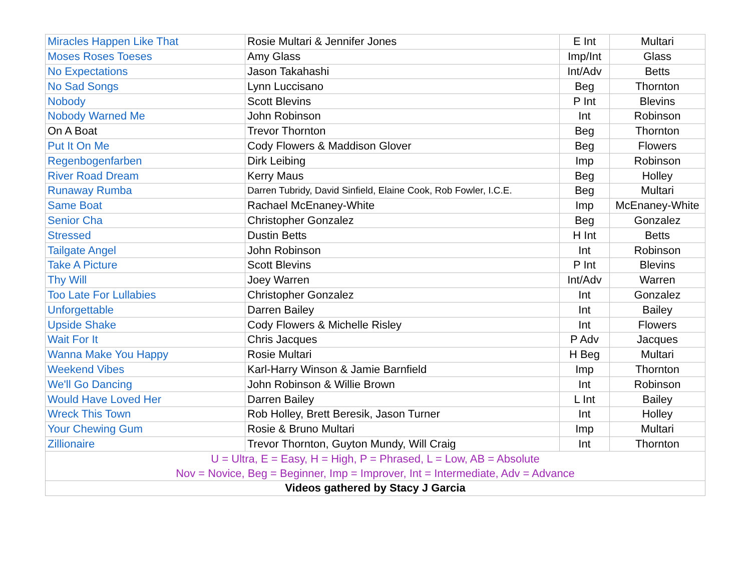| Miracles Happen Like That | Rosie Multari & Jennifer Jones | E Int | Multari |
| Moses Roses Toeses | Amy Glass | Imp/Int | Glass |
| No Expectations | Jason Takahashi | Int/Adv | Betts |
| No Sad Songs | Lynn Luccisano | Beg | Thornton |
| Nobody | Scott Blevins | P Int | Blevins |
| Nobody Warned Me | John Robinson | Int | Robinson |
| On A Boat | Trevor Thornton | Beg | Thornton |
| Put It On Me | Cody Flowers & Maddison Glover | Beg | Flowers |
| Regenbogenfarben | Dirk Leibing | Imp | Robinson |
| River Road Dream | Kerry Maus | Beg | Holley |
| Runaway Rumba | Darren Tubridy, David Sinfield, Elaine Cook, Rob Fowler, I.C.E. | Beg | Multari |
| Same Boat | Rachael McEnaney-White | Imp | McEnaney-White |
| Senior Cha | Christopher Gonzalez | Beg | Gonzalez |
| Stressed | Dustin Betts | H Int | Betts |
| Tailgate Angel | John Robinson | Int | Robinson |
| Take A Picture | Scott Blevins | P Int | Blevins |
| Thy Will | Joey Warren | Int/Adv | Warren |
| Too Late For Lullabies | Christopher Gonzalez | Int | Gonzalez |
| Unforgettable | Darren Bailey | Int | Bailey |
| Upside Shake | Cody Flowers & Michelle Risley | Int | Flowers |
| Wait For It | Chris Jacques | P Adv | Jacques |
| Wanna Make You Happy | Rosie Multari | H Beg | Multari |
| Weekend Vibes | Karl-Harry Winson & Jamie Barnfield | Imp | Thornton |
| We'll Go Dancing | John Robinson & Willie Brown | Int | Robinson |
| Would Have Loved Her | Darren Bailey | L Int | Bailey |
| Wreck This Town | Rob Holley, Brett Beresik, Jason Turner | Int | Holley |
| Your Chewing Gum | Rosie & Bruno Multari | Imp | Multari |
| Zillionaire | Trevor Thornton, Guyton Mundy, Will Craig | Int | Thornton |
| U = Ultra, E = Easy, H = High, P = Phrased, L = Low, AB = Absolute | | | |
| Nov = Novice, Beg = Beginner, Imp = Improver, Int = Intermediate, Adv = Advance | | | |
| Videos gathered by Stacy J Garcia | | | |